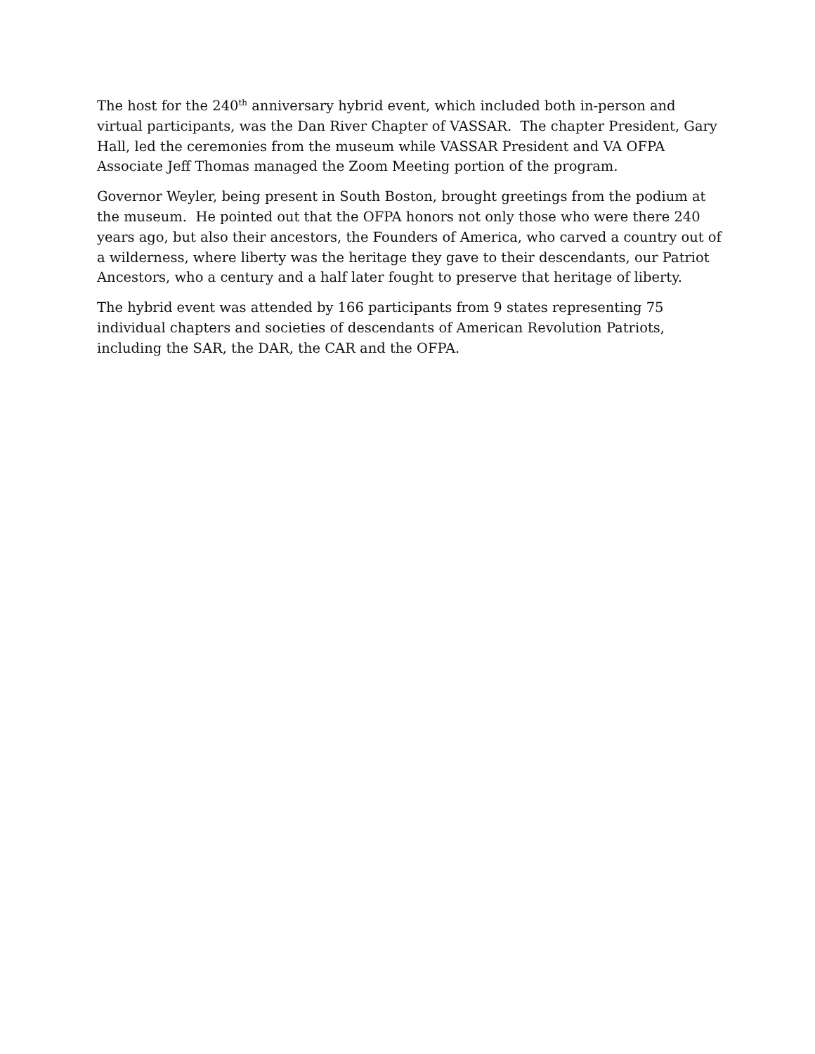The host for the 240<sup>th</sup> anniversary hybrid event, which included both in-person and virtual participants, was the Dan River Chapter of VASSAR. The chapter President, Gary Hall, led the ceremonies from the museum while VASSAR President and VA OFPA Associate Jeff Thomas managed the Zoom Meeting portion of the program.
Governor Weyler, being present in South Boston, brought greetings from the podium at the museum. He pointed out that the OFPA honors not only those who were there 240 years ago, but also their ancestors, the Founders of America, who carved a country out of a wilderness, where liberty was the heritage they gave to their descendants, our Patriot Ancestors, who a century and a half later fought to preserve that heritage of liberty.
The hybrid event was attended by 166 participants from 9 states representing 75 individual chapters and societies of descendants of American Revolution Patriots, including the SAR, the DAR, the CAR and the OFPA.